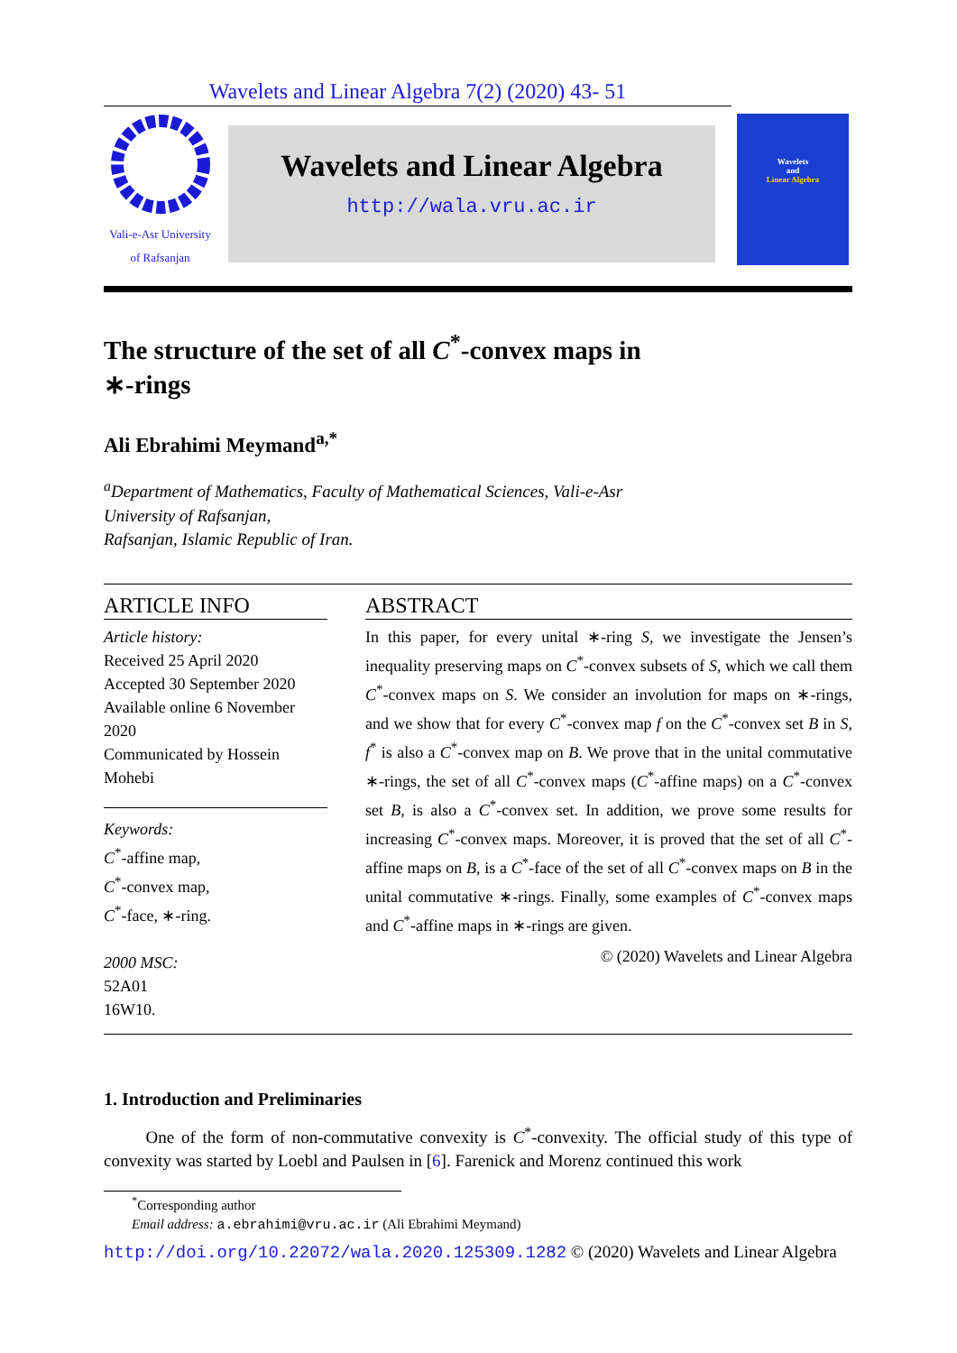Wavelets and Linear Algebra 7(2) (2020) 43- 51
Vali-e-Asr University
of Rafsanjan
Wavelets and Linear Algebra
http://wala.vru.ac.ir
Wavelets
and
Linear Algebra
The structure of the set of all C<sup>*</sup>-convex maps in
∗-rings
Ali Ebrahimi Meymand<sup>a,*</sup>
<sup>a</sup> Department of Mathematics, Faculty of Mathematical Sciences, Vali-e-Asr
University of Rafsanjan,
Rafsanjan, Islamic Republic of Iran.
ARTICLE INFO
Article history:
Received 25 April 2020
Accepted 30 September 2020
Available online 6 November 2020
Communicated by Hossein Mohebi
Keywords:
C<sup>*</sup>-affine map,
C<sup>*</sup>-convex map,
C<sup>*</sup>-face, ∗-ring.
2000 MSC:
52A01
16W10.
ABSTRACT
In this paper, for every unital ∗-ring S, we investigate the Jensen’s inequality preserving maps on C<sup>*</sup>-convex subsets of S, which we call them C<sup>*</sup>-convex maps on S. We consider an involution for maps on ∗-rings, and we show that for every C<sup>*</sup>-convex map f on the C<sup>*</sup>-convex set B in S, f<sup>*</sup> is also a C<sup>*</sup>-convex map on B. We prove that in the unital commutative ∗-rings, the set of all C<sup>*</sup>-convex maps (C<sup>*</sup>-affine maps) on a C<sup>*</sup>-convex set B, is also a C<sup>*</sup>-convex set. In addition, we prove some results for increasing C<sup>*</sup>-convex maps. Moreover, it is proved that the set of all C<sup>*</sup>-affine maps on B, is a C<sup>*</sup>-face of the set of all C<sup>*</sup>-convex maps on B in the unital commutative ∗-rings. Finally, some examples of C<sup>*</sup>-convex maps and C<sup>*</sup>-affine maps in ∗-rings are given.
© (2020) Wavelets and Linear Algebra
1. Introduction and Preliminaries
One of the form of non-commutative convexity is C<sup>*</sup>-convexity. The official study of this type of convexity was started by Loebl and Paulsen in [6]. Farenick and Morenz continued this work
<sup>*</sup> Corresponding author
Email address: a.ebrahimi@vru.ac.ir (Ali Ebrahimi Meymand)
http://doi.org/10.22072/wala.2020.125309.1282 © (2020) Wavelets and Linear Algebra